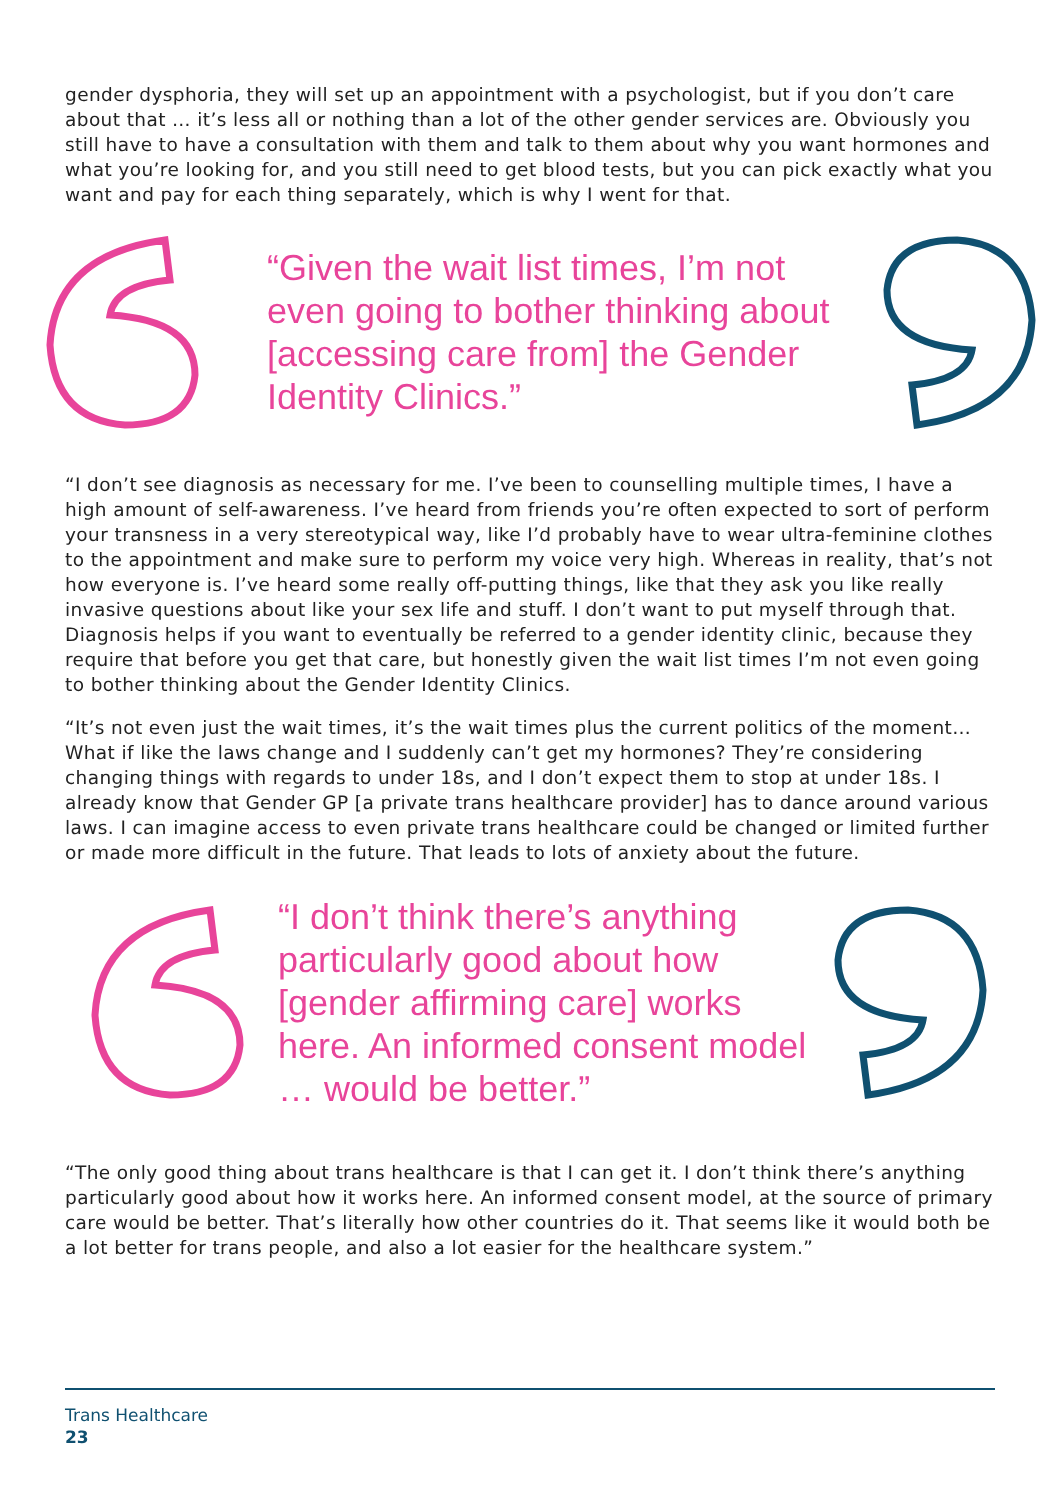gender dysphoria, they will set up an appointment with a psychologist, but if you don’t care about that … it’s less all or nothing than a lot of the other gender services are. Obviously you still have to have a consultation with them and talk to them about why you want hormones and what you’re looking for, and you still need to get blood tests, but you can pick exactly what you want and pay for each thing separately, which is why I went for that.
“Given the wait list times, I’m not even going to bother thinking about [accessing care from] the Gender Identity Clinics.”
“I don’t see diagnosis as necessary for me. I’ve been to counselling multiple times, I have a high amount of self-awareness. I’ve heard from friends you’re often expected to sort of perform your transness in a very stereotypical way, like I’d probably have to wear ultra-feminine clothes to the appointment and make sure to perform my voice very high. Whereas in reality, that’s not how everyone is. I’ve heard some really off-putting things, like that they ask you like really invasive questions about like your sex life and stuff. I don’t want to put myself through that. Diagnosis helps if you want to eventually be referred to a gender identity clinic, because they require that before you get that care, but honestly given the wait list times I’m not even going to bother thinking about the Gender Identity Clinics.
“It’s not even just the wait times, it’s the wait times plus the current politics of the moment… What if like the laws change and I suddenly can’t get my hormones? They’re considering changing things with regards to under 18s, and I don’t expect them to stop at under 18s. I already know that Gender GP [a private trans healthcare provider] has to dance around various laws. I can imagine access to even private trans healthcare could be changed or limited further or made more difficult in the future. That leads to lots of anxiety about the future.
“I don’t think there’s anything particularly good about how [gender affirming care] works here. An informed consent model … would be better.”
“The only good thing about trans healthcare is that I can get it. I don’t think there’s anything particularly good about how it works here. An informed consent model, at the source of primary care would be better. That’s literally how other countries do it. That seems like it would both be a lot better for trans people, and also a lot easier for the healthcare system.”
Trans Healthcare
23